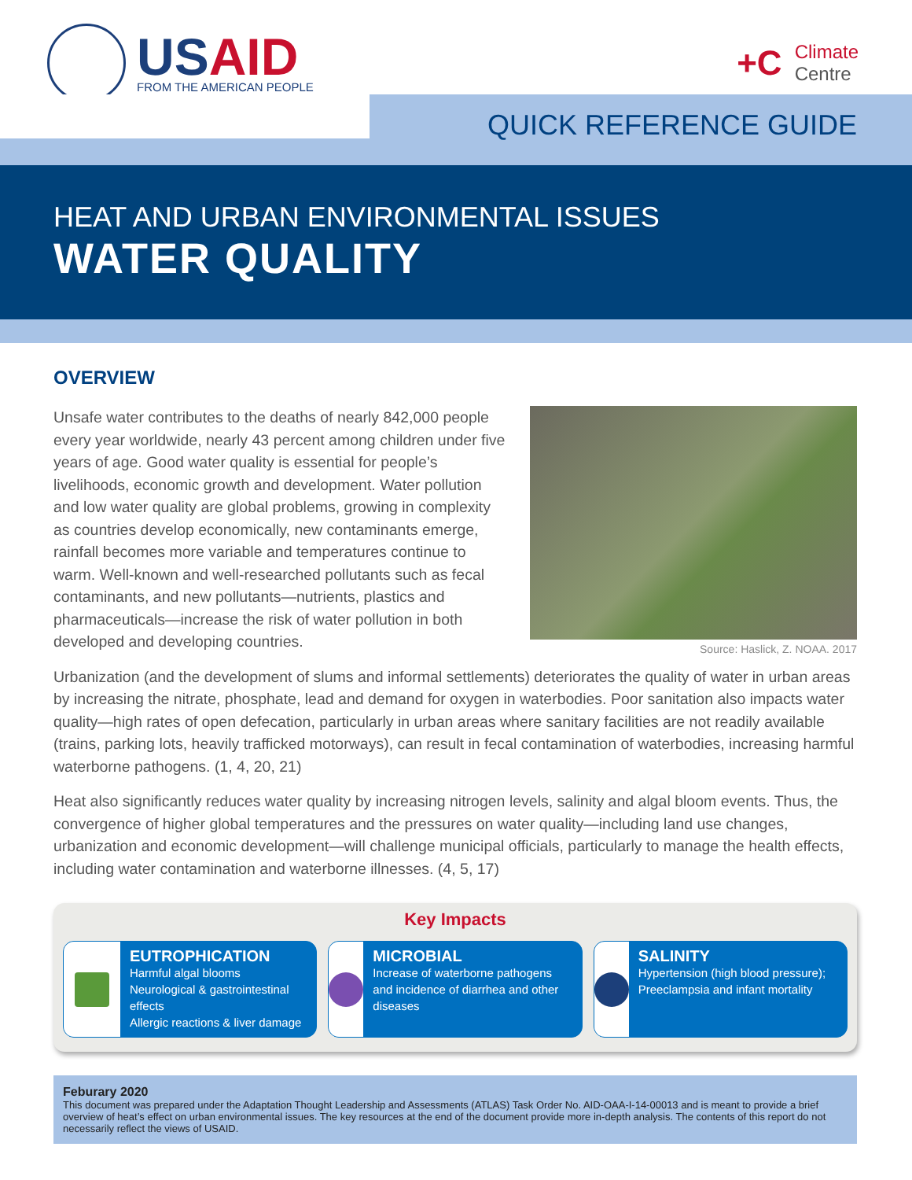USAID
FROM THE AMERICAN PEOPLE
+C
Climate
Centre
QUICK REFERENCE GUIDE
HEAT AND URBAN ENVIRONMENTAL ISSUES
WATER QUALITY
OVERVIEW
Source: Haslick, Z. NOAA. 2017
Unsafe water contributes to the deaths of nearly 842,000 people every year worldwide, nearly 43 percent among children under five years of age. Good water quality is essential for people’s livelihoods, economic growth and development. Water pollution and low water quality are global problems, growing in complexity as countries develop economically, new contaminants emerge, rainfall becomes more variable and temperatures continue to warm. Well-known and well-researched pollutants such as fecal contaminants, and new pollutants—nutrients, plastics and pharmaceuticals—increase the risk of water pollution in both developed and developing countries.
Urbanization (and the development of slums and informal settlements) deteriorates the quality of water in urban areas by increasing the nitrate, phosphate, lead and demand for oxygen in waterbodies. Poor sanitation also impacts water quality—high rates of open defecation, particularly in urban areas where sanitary facilities are not readily available (trains, parking lots, heavily trafficked motorways), can result in fecal contamination of waterbodies, increasing harmful waterborne pathogens. (1, 4, 20, 21)
Heat also significantly reduces water quality by increasing nitrogen levels, salinity and algal bloom events. Thus, the convergence of higher global temperatures and the pressures on water quality—including land use changes, urbanization and economic development—will challenge municipal officials, particularly to manage the health effects, including water contamination and waterborne illnesses. (4, 5, 17)
Key Impacts
EUTROPHICATION
Harmful algal blooms
Neurological & gastrointestinal effects
Allergic reactions & liver damage
MICROBIAL
Increase of waterborne pathogens and incidence of diarrhea and other diseases
SALINITY
Hypertension (high blood pressure); Preeclampsia and infant mortality
Feburary 2020
This document was prepared under the Adaptation Thought Leadership and Assessments (ATLAS) Task Order No. AID-OAA-I-14-00013 and is meant to provide a brief overview of heat’s effect on urban environmental issues. The key resources at the end of the document provide more in-depth analysis. The contents of this report do not necessarily reflect the views of USAID.